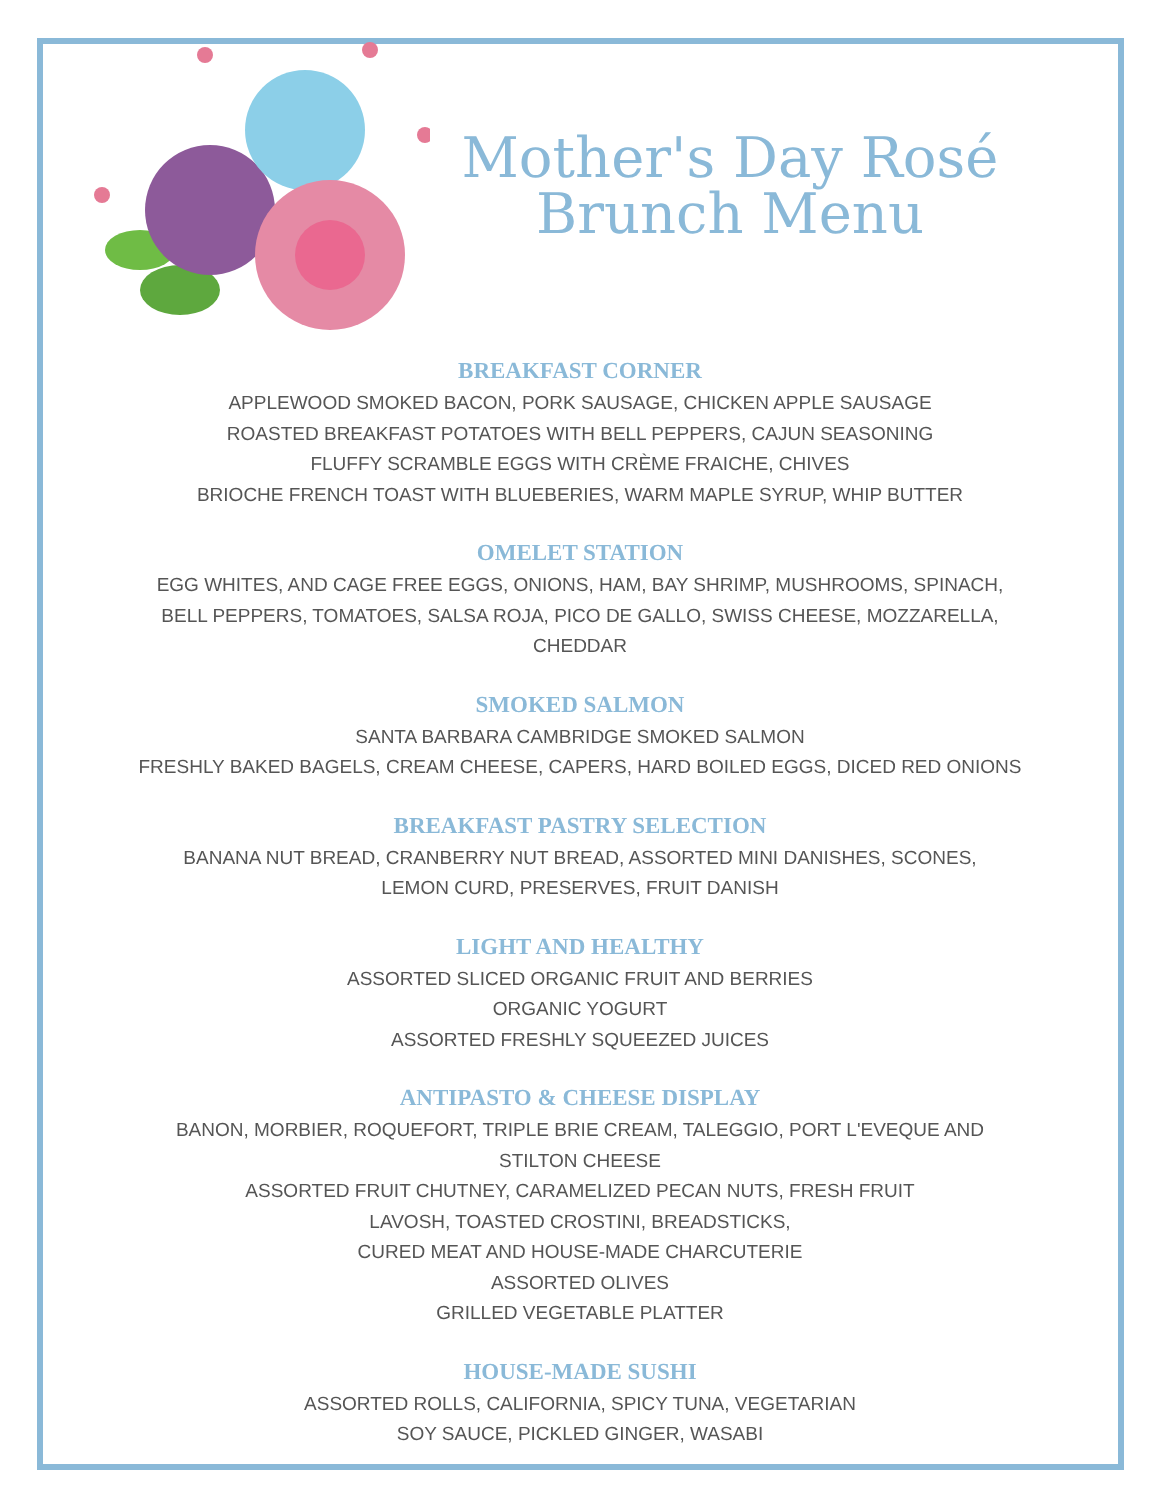Mother's Day Rosé
Brunch Menu
BREAKFAST CORNER
APPLEWOOD SMOKED BACON, PORK SAUSAGE, CHICKEN APPLE SAUSAGE
ROASTED BREAKFAST POTATOES WITH BELL PEPPERS, CAJUN SEASONING
FLUFFY SCRAMBLE EGGS WITH CRÈME FRAICHE, CHIVES
BRIOCHE FRENCH TOAST WITH BLUEBERIES, WARM MAPLE SYRUP, WHIP BUTTER
OMELET STATION
EGG WHITES, AND CAGE FREE EGGS, ONIONS, HAM, BAY SHRIMP, MUSHROOMS, SPINACH,
BELL PEPPERS, TOMATOES, SALSA ROJA, PICO DE GALLO, SWISS CHEESE, MOZZARELLA,
CHEDDAR
SMOKED SALMON
SANTA BARBARA CAMBRIDGE SMOKED SALMON
FRESHLY BAKED BAGELS, CREAM CHEESE, CAPERS, HARD BOILED EGGS, DICED RED ONIONS
BREAKFAST PASTRY SELECTION
BANANA NUT BREAD, CRANBERRY NUT BREAD, ASSORTED MINI DANISHES, SCONES,
LEMON CURD, PRESERVES, FRUIT DANISH
LIGHT AND HEALTHY
ASSORTED SLICED ORGANIC FRUIT AND BERRIES
ORGANIC YOGURT
ASSORTED FRESHLY SQUEEZED JUICES
ANTIPASTO & CHEESE DISPLAY
BANON, MORBIER, ROQUEFORT, TRIPLE BRIE CREAM, TALEGGIO, PORT L'EVEQUE AND
STILTON CHEESE
ASSORTED FRUIT CHUTNEY, CARAMELIZED PECAN NUTS, FRESH FRUIT
LAVOSH, TOASTED CROSTINI, BREADSTICKS,
CURED MEAT AND HOUSE-MADE CHARCUTERIE
ASSORTED OLIVES
GRILLED VEGETABLE PLATTER
HOUSE-MADE SUSHI
ASSORTED ROLLS, CALIFORNIA, SPICY TUNA, VEGETARIAN
SOY SAUCE, PICKLED GINGER, WASABI